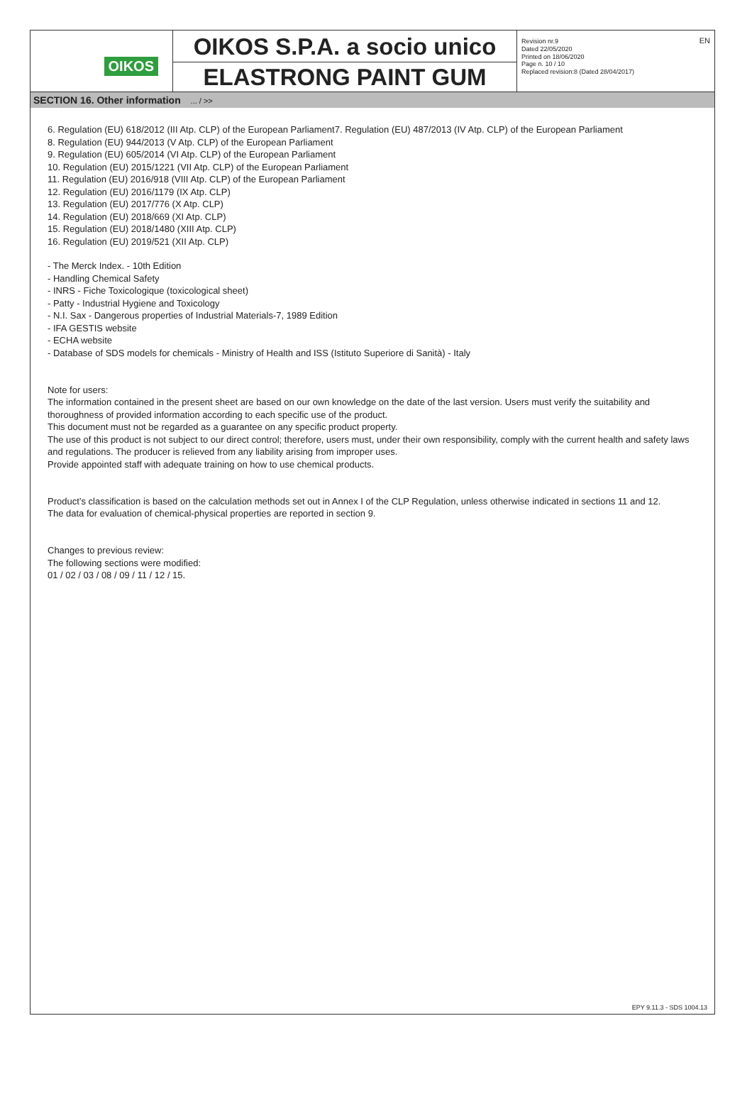OIKOS
OIKOS S.P.A. a socio unico
ELASTRONG PAINT GUM
Revision nr.9
Dated 22/05/2020
Printed on 18/06/2020
Page n. 10 / 10
Replaced revision:8 (Dated 28/04/2017)
EN
SECTION 16. Other information ... / >>
6. Regulation (EU) 618/2012 (III Atp. CLP) of the European Parliament7. Regulation (EU) 487/2013 (IV Atp. CLP) of the European Parliament
8. Regulation (EU) 944/2013 (V Atp. CLP) of the European Parliament
9. Regulation (EU) 605/2014 (VI Atp. CLP) of the European Parliament
10. Regulation (EU) 2015/1221 (VII Atp. CLP) of the European Parliament
11. Regulation (EU) 2016/918 (VIII Atp. CLP) of the European Parliament
12. Regulation (EU) 2016/1179 (IX Atp. CLP)
13. Regulation (EU) 2017/776 (X Atp. CLP)
14. Regulation (EU) 2018/669 (XI Atp. CLP)
15. Regulation (EU) 2018/1480 (XIII Atp. CLP)
16. Regulation (EU) 2019/521 (XII Atp. CLP)
- The Merck Index. - 10th Edition
- Handling Chemical Safety
- INRS - Fiche Toxicologique (toxicological sheet)
- Patty - Industrial Hygiene and Toxicology
- N.I. Sax - Dangerous properties of Industrial Materials-7, 1989 Edition
- IFA GESTIS website
- ECHA website
- Database of SDS models for chemicals - Ministry of Health and ISS (Istituto Superiore di Sanità) - Italy
Note for users:
The information contained in the present sheet are based on our own knowledge on the date of the last version. Users must verify the suitability and thoroughness of provided information according to each specific use of the product.
This document must not be regarded as a guarantee on any specific product property.
The use of this product is not subject to our direct control; therefore, users must, under their own responsibility, comply with the current health and safety laws and regulations. The producer is relieved from any liability arising from improper uses.
Provide appointed staff with adequate training on how to use chemical products.
Product’s classification is based on the calculation methods set out in Annex I of the CLP Regulation, unless otherwise indicated in sections 11 and 12.
The data for evaluation of chemical-physical properties are reported in section 9.
Changes to previous review:
The following sections were modified:
01 / 02 / 03 / 08 / 09 / 11 / 12 / 15.
EPY 9.11.3 - SDS 1004.13